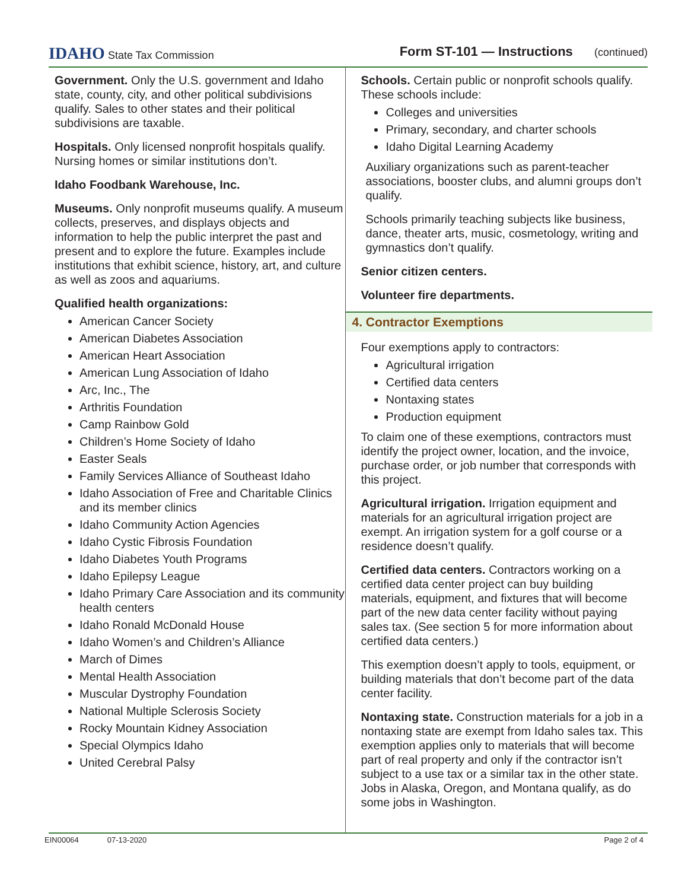IDAHO State Tax Commission
Form ST-101 — Instructions (continued)
Government. Only the U.S. government and Idaho state, county, city, and other political subdivisions qualify. Sales to other states and their political subdivisions are taxable.
Hospitals. Only licensed nonprofit hospitals qualify. Nursing homes or similar institutions don’t.
Idaho Foodbank Warehouse, Inc.
Museums. Only nonprofit museums qualify. A museum collects, preserves, and displays objects and information to help the public interpret the past and present and to explore the future. Examples include institutions that exhibit science, history, art, and culture as well as zoos and aquariums.
Qualified health organizations:
American Cancer Society
American Diabetes Association
American Heart Association
American Lung Association of Idaho
Arc, Inc., The
Arthritis Foundation
Camp Rainbow Gold
Children’s Home Society of Idaho
Easter Seals
Family Services Alliance of Southeast Idaho
Idaho Association of Free and Charitable Clinics and its member clinics
Idaho Community Action Agencies
Idaho Cystic Fibrosis Foundation
Idaho Diabetes Youth Programs
Idaho Epilepsy League
Idaho Primary Care Association and its community health centers
Idaho Ronald McDonald House
Idaho Women’s and Children’s Alliance
March of Dimes
Mental Health Association
Muscular Dystrophy Foundation
National Multiple Sclerosis Society
Rocky Mountain Kidney Association
Special Olympics Idaho
United Cerebral Palsy
Schools. Certain public or nonprofit schools qualify. These schools include:
Colleges and universities
Primary, secondary, and charter schools
Idaho Digital Learning Academy
Auxiliary organizations such as parent-teacher associations, booster clubs, and alumni groups don’t qualify.
Schools primarily teaching subjects like business, dance, theater arts, music, cosmetology, writing and gymnastics don’t qualify.
Senior citizen centers.
Volunteer fire departments.
4. Contractor Exemptions
Four exemptions apply to contractors:
Agricultural irrigation
Certified data centers
Nontaxing states
Production equipment
To claim one of these exemptions, contractors must identify the project owner, location, and the invoice, purchase order, or job number that corresponds with this project.
Agricultural irrigation. Irrigation equipment and materials for an agricultural irrigation project are exempt. An irrigation system for a golf course or a residence doesn’t qualify.
Certified data centers. Contractors working on a certified data center project can buy building materials, equipment, and fixtures that will become part of the new data center facility without paying sales tax. (See section 5 for more information about certified data centers.)
This exemption doesn’t apply to tools, equipment, or building materials that don’t become part of the data center facility.
Nontaxing state. Construction materials for a job in a nontaxing state are exempt from Idaho sales tax. This exemption applies only to materials that will become part of real property and only if the contractor isn’t subject to a use tax or a similar tax in the other state. Jobs in Alaska, Oregon, and Montana qualify, as do some jobs in Washington.
EIN00064 07-13-2020 Page 2 of 4